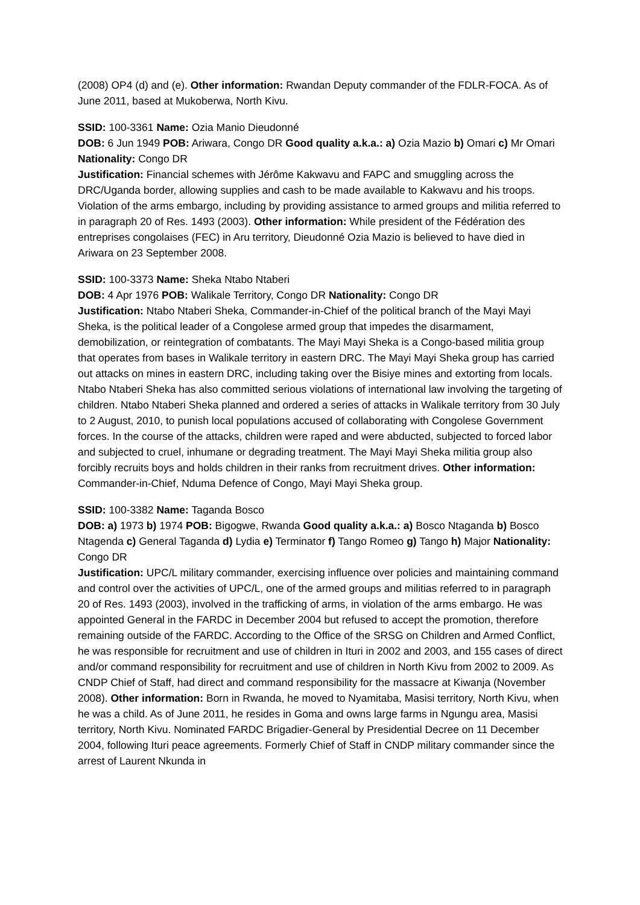(2008) OP4 (d) and (e). Other information: Rwandan Deputy commander of the FDLR-FOCA. As of June 2011, based at Mukoberwa, North Kivu.
SSID: 100-3361 Name: Ozia Manio Dieudonné
DOB: 6 Jun 1949 POB: Ariwara, Congo DR Good quality a.k.a.: a) Ozia Mazio b) Omari c) Mr Omari Nationality: Congo DR
Justification: Financial schemes with Jérôme Kakwavu and FAPC and smuggling across the DRC/Uganda border, allowing supplies and cash to be made available to Kakwavu and his troops. Violation of the arms embargo, including by providing assistance to armed groups and militia referred to in paragraph 20 of Res. 1493 (2003). Other information: While president of the Fédération des entreprises congolaises (FEC) in Aru territory, Dieudonné Ozia Mazio is believed to have died in Ariwara on 23 September 2008.
SSID: 100-3373 Name: Sheka Ntabo Ntaberi
DOB: 4 Apr 1976 POB: Walikale Territory, Congo DR Nationality: Congo DR
Justification: Ntabo Ntaberi Sheka, Commander-in-Chief of the political branch of the Mayi Mayi Sheka, is the political leader of a Congolese armed group that impedes the disarmament, demobilization, or reintegration of combatants. The Mayi Mayi Sheka is a Congo-based militia group that operates from bases in Walikale territory in eastern DRC. The Mayi Mayi Sheka group has carried out attacks on mines in eastern DRC, including taking over the Bisiye mines and extorting from locals. Ntabo Ntaberi Sheka has also committed serious violations of international law involving the targeting of children. Ntabo Ntaberi Sheka planned and ordered a series of attacks in Walikale territory from 30 July to 2 August, 2010, to punish local populations accused of collaborating with Congolese Government forces. In the course of the attacks, children were raped and were abducted, subjected to forced labor and subjected to cruel, inhumane or degrading treatment. The Mayi Mayi Sheka militia group also forcibly recruits boys and holds children in their ranks from recruitment drives. Other information: Commander-in-Chief, Nduma Defence of Congo, Mayi Mayi Sheka group.
SSID: 100-3382 Name: Taganda Bosco
DOB: a) 1973 b) 1974 POB: Bigogwe, Rwanda Good quality a.k.a.: a) Bosco Ntaganda b) Bosco Ntagenda c) General Taganda d) Lydia e) Terminator f) Tango Romeo g) Tango h) Major Nationality: Congo DR
Justification: UPC/L military commander, exercising influence over policies and maintaining command and control over the activities of UPC/L, one of the armed groups and militias referred to in paragraph 20 of Res. 1493 (2003), involved in the trafficking of arms, in violation of the arms embargo. He was appointed General in the FARDC in December 2004 but refused to accept the promotion, therefore remaining outside of the FARDC. According to the Office of the SRSG on Children and Armed Conflict, he was responsible for recruitment and use of children in Ituri in 2002 and 2003, and 155 cases of direct and/or command responsibility for recruitment and use of children in North Kivu from 2002 to 2009. As CNDP Chief of Staff, had direct and command responsibility for the massacre at Kiwanja (November 2008). Other information: Born in Rwanda, he moved to Nyamitaba, Masisi territory, North Kivu, when he was a child. As of June 2011, he resides in Goma and owns large farms in Ngungu area, Masisi territory, North Kivu. Nominated FARDC Brigadier-General by Presidential Decree on 11 December 2004, following Ituri peace agreements. Formerly Chief of Staff in CNDP military commander since the arrest of Laurent Nkunda in